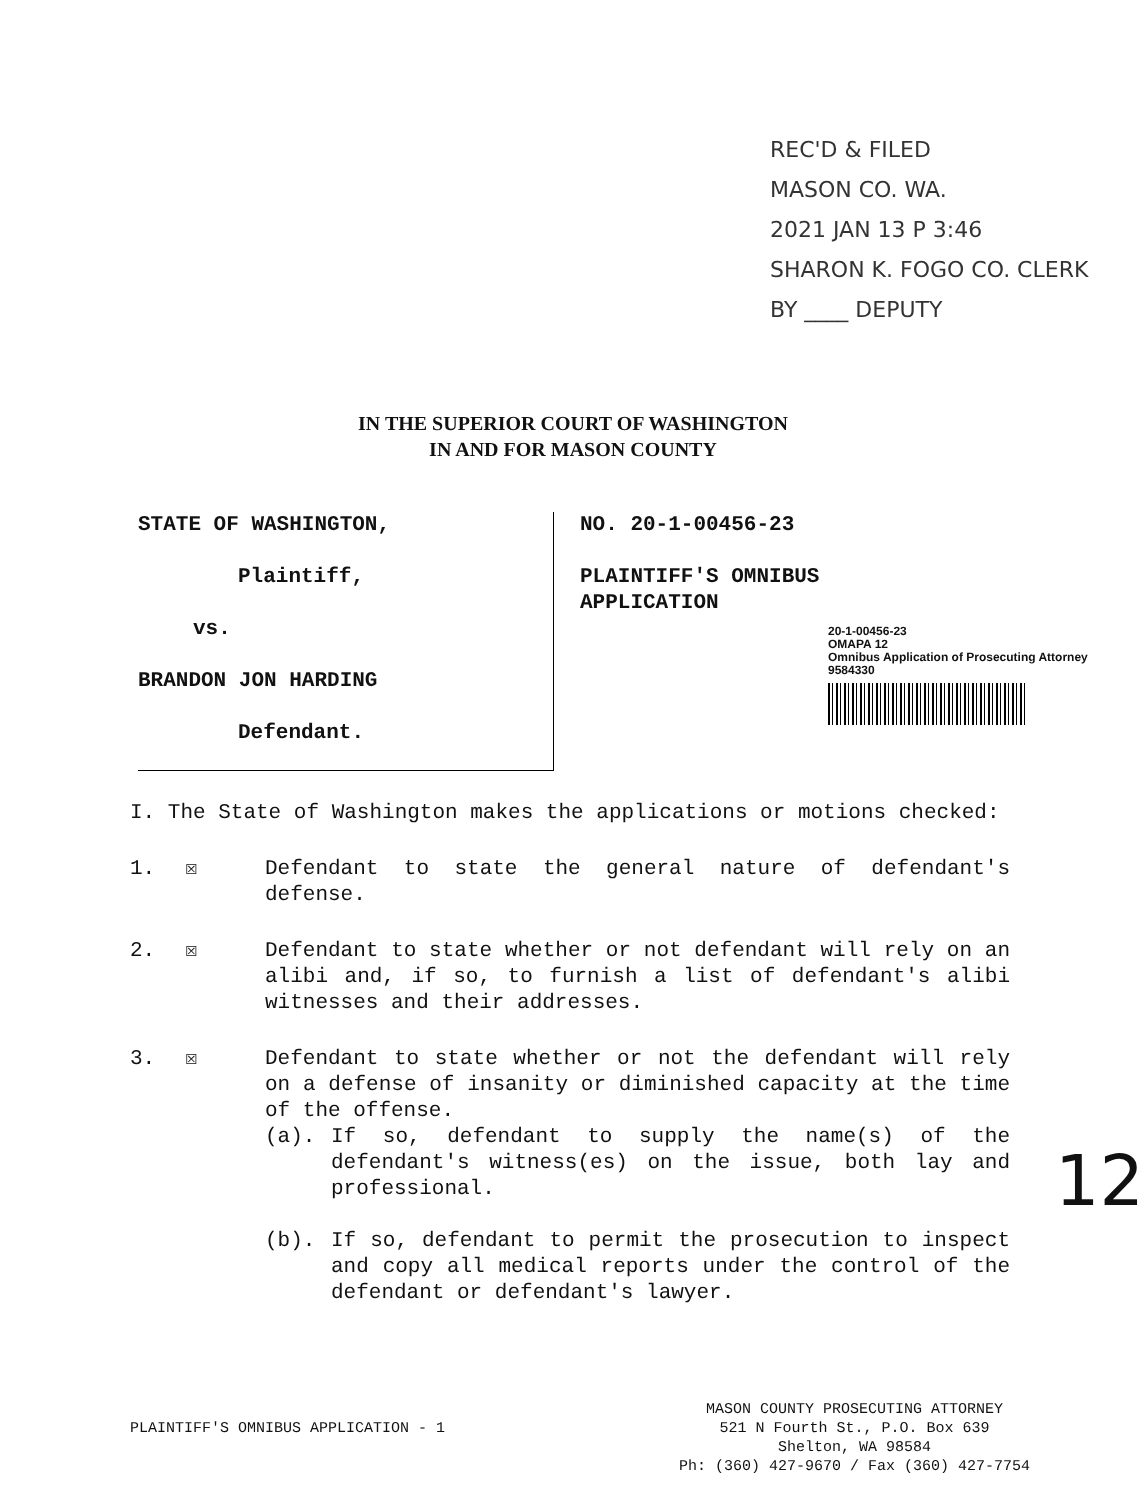REC'D & FILED
MASON CO. WA.
2021 JAN 13 P 3:46
SHARON K. FOGO CO. CLERK
BY ____ DEPUTY
IN THE SUPERIOR COURT OF WASHINGTON
IN AND FOR MASON COUNTY
STATE OF WASHINGTON,
Plaintiff,
vs.
BRANDON JON HARDING
Defendant.
NO. 20-1-00456-23
PLAINTIFF'S OMNIBUS
APPLICATION
20-1-00456-23
OMAPA 12
Omnibus Application of Prosecuting Attorney
9584330
I. The State of Washington makes the applications or motions checked:
1. ☒ Defendant to state the general nature of defendant's defense.
2. ☒ Defendant to state whether or not defendant will rely on an alibi and, if so, to furnish a list of defendant's alibi witnesses and their addresses.
3. ☒ Defendant to state whether or not the defendant will rely on a defense of insanity or diminished capacity at the time of the offense.
(a). If so, defendant to supply the name(s) of the defendant's witness(es) on the issue, both lay and professional.
(b). If so, defendant to permit the prosecution to inspect and copy all medical reports under the control of the defendant or defendant's lawyer.
12
PLAINTIFF'S OMNIBUS APPLICATION - 1
MASON COUNTY PROSECUTING ATTORNEY
521 N Fourth St., P.O. Box 639
Shelton, WA 98584
Ph: (360) 427-9670 / Fax (360) 427-7754